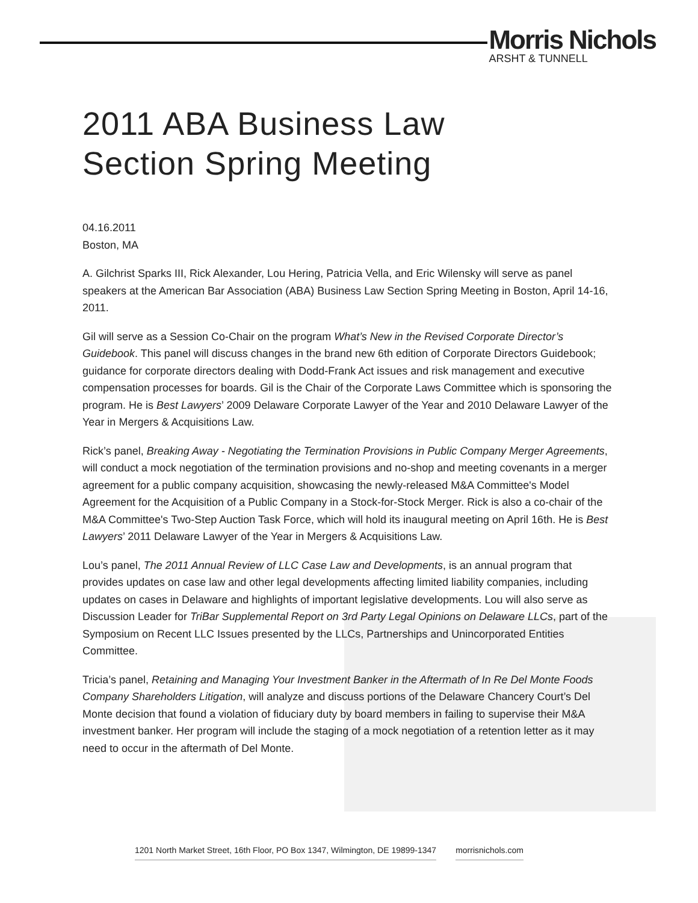Morris Nichols
ARSHT & TUNNELL
2011 ABA Business Law
Section Spring Meeting
04.16.2011
Boston, MA
A. Gilchrist Sparks III, Rick Alexander, Lou Hering, Patricia Vella, and Eric Wilensky will serve as panel speakers at the American Bar Association (ABA) Business Law Section Spring Meeting in Boston, April 14-16, 2011.
Gil will serve as a Session Co-Chair on the program What’s New in the Revised Corporate Director’s Guidebook. This panel will discuss changes in the brand new 6th edition of Corporate Directors Guidebook; guidance for corporate directors dealing with Dodd-Frank Act issues and risk management and executive compensation processes for boards. Gil is the Chair of the Corporate Laws Committee which is sponsoring the program. He is Best Lawyers’ 2009 Delaware Corporate Lawyer of the Year and 2010 Delaware Lawyer of the Year in Mergers & Acquisitions Law.
Rick’s panel, Breaking Away - Negotiating the Termination Provisions in Public Company Merger Agreements, will conduct a mock negotiation of the termination provisions and no-shop and meeting covenants in a merger agreement for a public company acquisition, showcasing the newly-released M&A Committee's Model Agreement for the Acquisition of a Public Company in a Stock-for-Stock Merger. Rick is also a co-chair of the M&A Committee's Two-Step Auction Task Force, which will hold its inaugural meeting on April 16th. He is Best Lawyers’ 2011 Delaware Lawyer of the Year in Mergers & Acquisitions Law.
Lou’s panel, The 2011 Annual Review of LLC Case Law and Developments, is an annual program that provides updates on case law and other legal developments affecting limited liability companies, including updates on cases in Delaware and highlights of important legislative developments. Lou will also serve as Discussion Leader for TriBar Supplemental Report on 3rd Party Legal Opinions on Delaware LLCs, part of the Symposium on Recent LLC Issues presented by the LLCs, Partnerships and Unincorporated Entities Committee.
Tricia’s panel, Retaining and Managing Your Investment Banker in the Aftermath of In Re Del Monte Foods Company Shareholders Litigation, will analyze and discuss portions of the Delaware Chancery Court’s Del Monte decision that found a violation of fiduciary duty by board members in failing to supervise their M&A investment banker. Her program will include the staging of a mock negotiation of a retention letter as it may need to occur in the aftermath of Del Monte.
1201 North Market Street, 16th Floor, PO Box 1347, Wilmington, DE 19899-1347 morrisnichols.com